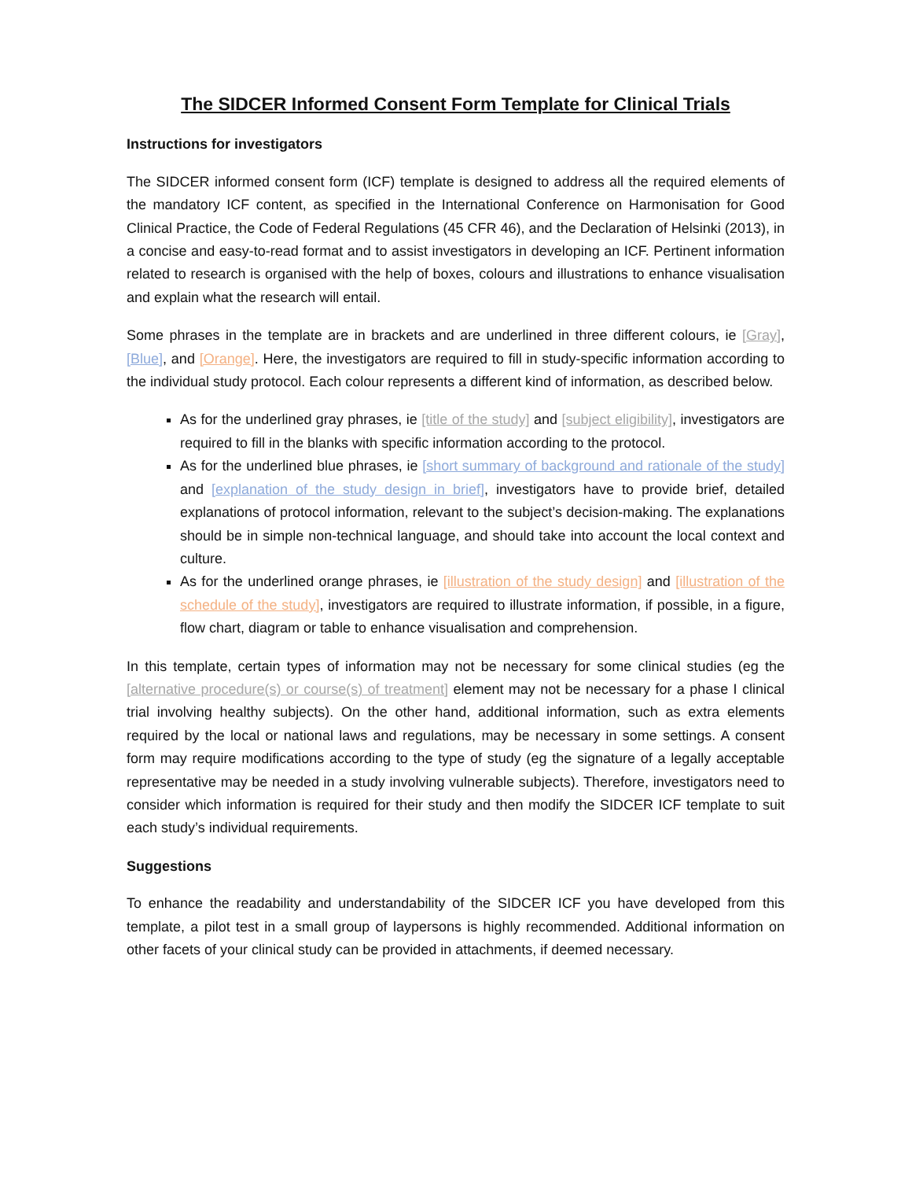The SIDCER Informed Consent Form Template for Clinical Trials
Instructions for investigators
The SIDCER informed consent form (ICF) template is designed to address all the required elements of the mandatory ICF content, as specified in the International Conference on Harmonisation for Good Clinical Practice, the Code of Federal Regulations (45 CFR 46), and the Declaration of Helsinki (2013), in a concise and easy-to-read format and to assist investigators in developing an ICF. Pertinent information related to research is organised with the help of boxes, colours and illustrations to enhance visualisation and explain what the research will entail.
Some phrases in the template are in brackets and are underlined in three different colours, ie [Gray], [Blue], and [Orange]. Here, the investigators are required to fill in study-specific information according to the individual study protocol. Each colour represents a different kind of information, as described below.
As for the underlined gray phrases, ie [title of the study] and [subject eligibility], investigators are required to fill in the blanks with specific information according to the protocol.
As for the underlined blue phrases, ie [short summary of background and rationale of the study] and [explanation of the study design in brief], investigators have to provide brief, detailed explanations of protocol information, relevant to the subject’s decision-making. The explanations should be in simple non-technical language, and should take into account the local context and culture.
As for the underlined orange phrases, ie [illustration of the study design] and [illustration of the schedule of the study], investigators are required to illustrate information, if possible, in a figure, flow chart, diagram or table to enhance visualisation and comprehension.
In this template, certain types of information may not be necessary for some clinical studies (eg the [alternative procedure(s) or course(s) of treatment] element may not be necessary for a phase I clinical trial involving healthy subjects). On the other hand, additional information, such as extra elements required by the local or national laws and regulations, may be necessary in some settings. A consent form may require modifications according to the type of study (eg the signature of a legally acceptable representative may be needed in a study involving vulnerable subjects). Therefore, investigators need to consider which information is required for their study and then modify the SIDCER ICF template to suit each study’s individual requirements.
Suggestions
To enhance the readability and understandability of the SIDCER ICF you have developed from this template, a pilot test in a small group of laypersons is highly recommended. Additional information on other facets of your clinical study can be provided in attachments, if deemed necessary.